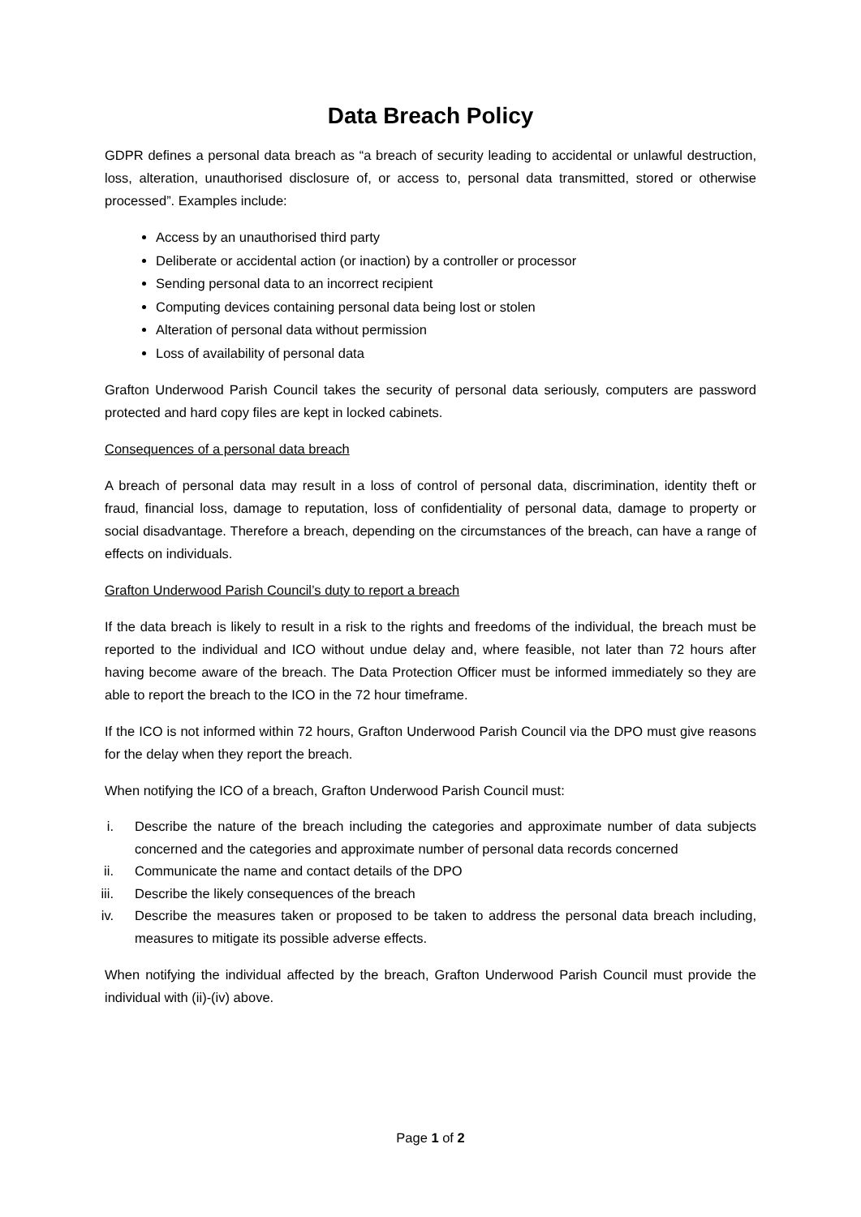Data Breach Policy
GDPR defines a personal data breach as “a breach of security leading to accidental or unlawful destruction, loss, alteration, unauthorised disclosure of, or access to, personal data transmitted, stored or otherwise processed”. Examples include:
Access by an unauthorised third party
Deliberate or accidental action (or inaction) by a controller or processor
Sending personal data to an incorrect recipient
Computing devices containing personal data being lost or stolen
Alteration of personal data without permission
Loss of availability of personal data
Grafton Underwood Parish Council takes the security of personal data seriously, computers are password protected and hard copy files are kept in locked cabinets.
Consequences of a personal data breach
A breach of personal data may result in a loss of control of personal data, discrimination, identity theft or fraud, financial loss, damage to reputation, loss of confidentiality of personal data, damage to property or social disadvantage. Therefore a breach, depending on the circumstances of the breach, can have a range of effects on individuals.
Grafton Underwood Parish Council’s duty to report a breach
If the data breach is likely to result in a risk to the rights and freedoms of the individual, the breach must be reported to the individual and ICO without undue delay and, where feasible, not later than 72 hours after having become aware of the breach. The Data Protection Officer must be informed immediately so they are able to report the breach to the ICO in the 72 hour timeframe.
If the ICO is not informed within 72 hours, Grafton Underwood Parish Council via the DPO must give reasons for the delay when they report the breach.
When notifying the ICO of a breach, Grafton Underwood Parish Council must:
i. Describe the nature of the breach including the categories and approximate number of data subjects concerned and the categories and approximate number of personal data records concerned
ii. Communicate the name and contact details of the DPO
iii. Describe the likely consequences of the breach
iv. Describe the measures taken or proposed to be taken to address the personal data breach including, measures to mitigate its possible adverse effects.
When notifying the individual affected by the breach, Grafton Underwood Parish Council must provide the individual with (ii)-(iv) above.
Page 1 of 2